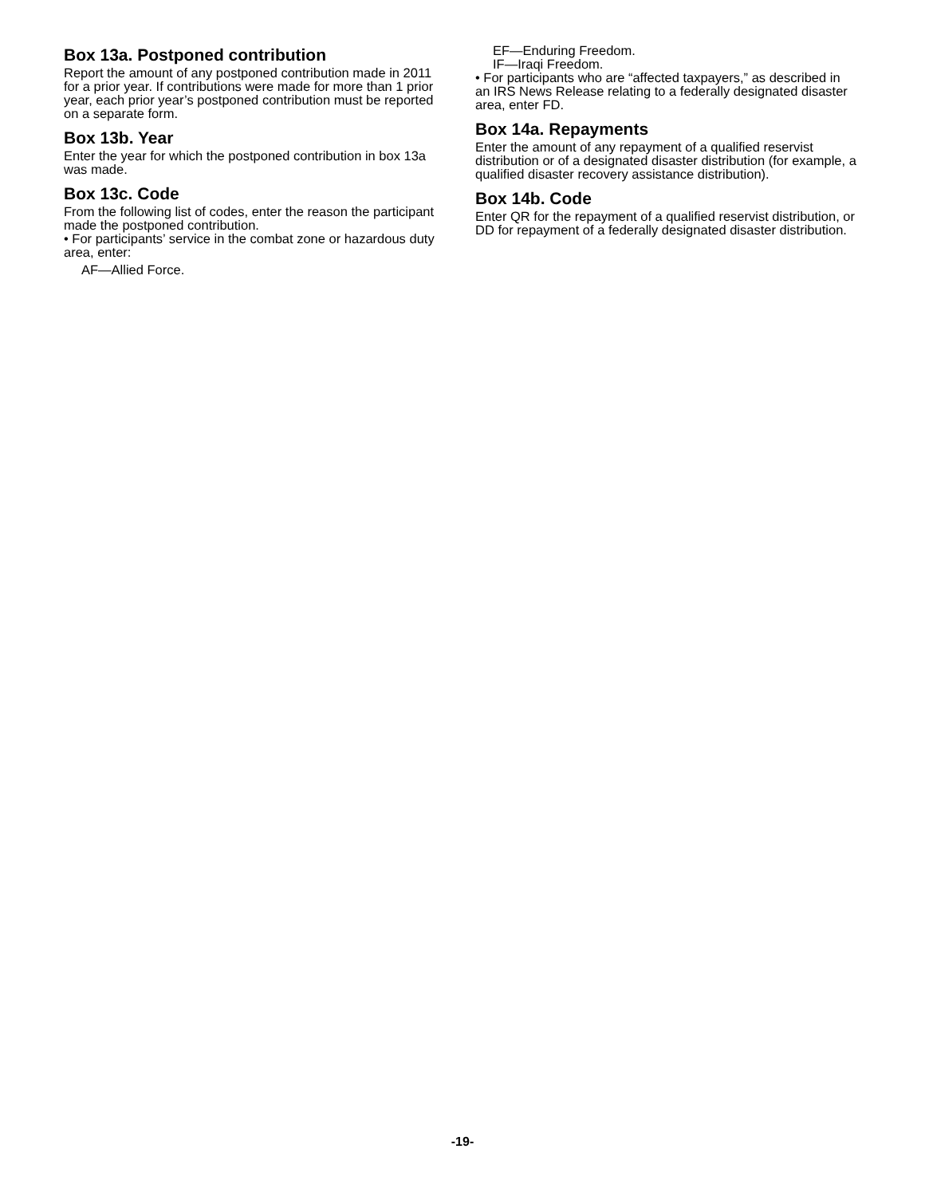Box 13a. Postponed contribution
Report the amount of any postponed contribution made in 2011 for a prior year. If contributions were made for more than 1 prior year, each prior year’s postponed contribution must be reported on a separate form.
Box 13b. Year
Enter the year for which the postponed contribution in box 13a was made.
Box 13c. Code
From the following list of codes, enter the reason the participant made the postponed contribution.
• For participants’ service in the combat zone or hazardous duty area, enter:
AF—Allied Force.
EF—Enduring Freedom.
IF—Iraqi Freedom.
• For participants who are “affected taxpayers,” as described in an IRS News Release relating to a federally designated disaster area, enter FD.
Box 14a. Repayments
Enter the amount of any repayment of a qualified reservist distribution or of a designated disaster distribution (for example, a qualified disaster recovery assistance distribution).
Box 14b. Code
Enter QR for the repayment of a qualified reservist distribution, or DD for repayment of a federally designated disaster distribution.
-19-